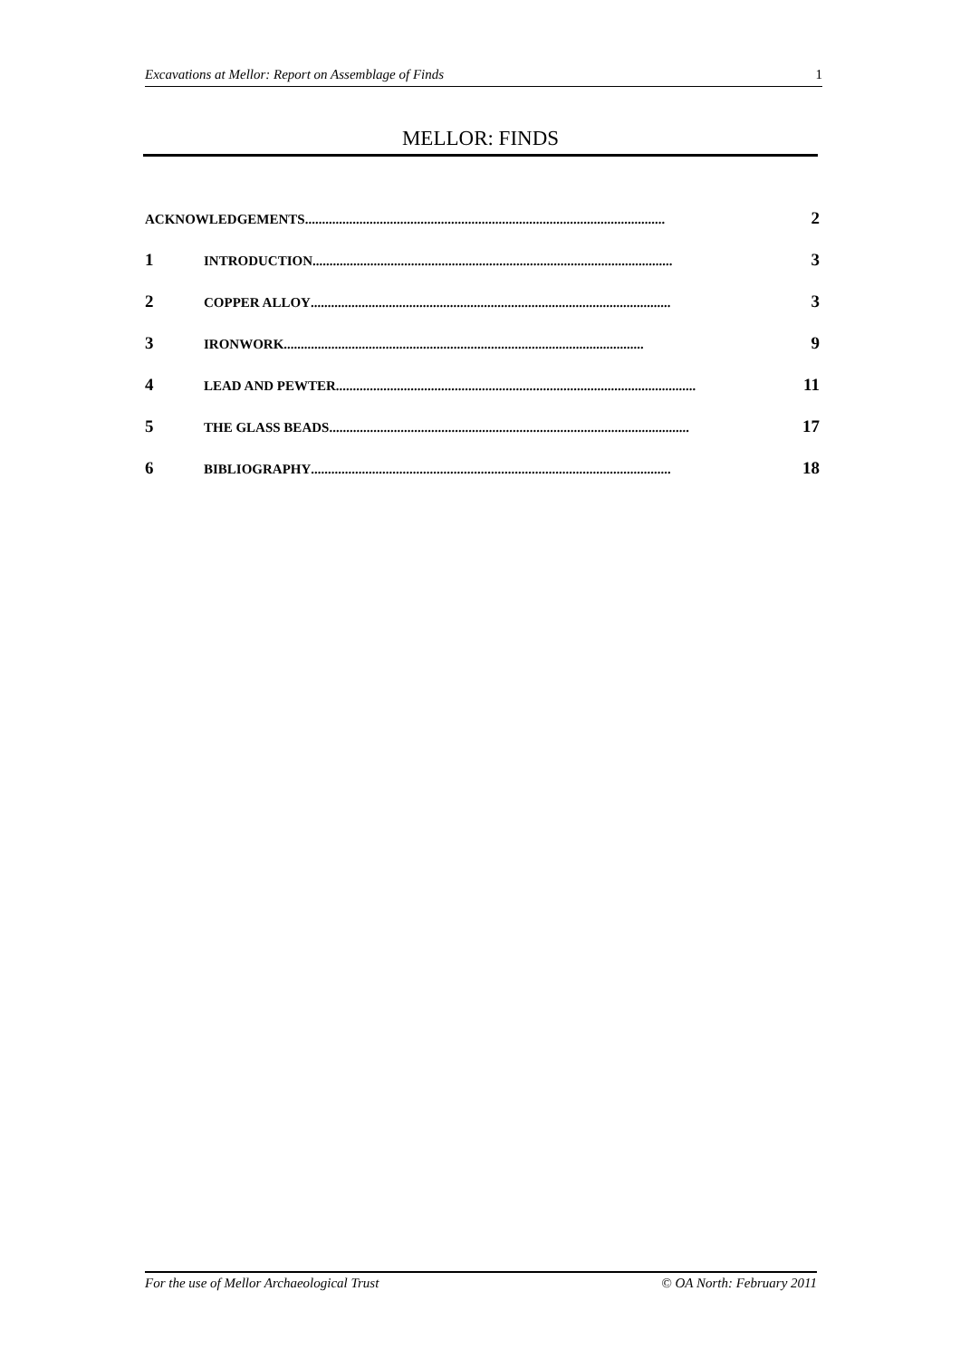Excavations at Mellor: Report on Assemblage of Finds 1
MELLOR: FINDS
ACKNOWLEDGEMENTS.......................................................................................................... 2
1 INTRODUCTION.......................................................................................................... 3
2 COPPER ALLOY.......................................................................................................... 3
3 IRONWORK.......................................................................................................... 9
4 LEAD AND PEWTER.......................................................................................................... 11
5 THE GLASS BEADS .......................................................................................................... 17
6 BIBLIOGRAPHY.......................................................................................................... 18
For the use of Mellor Archaeological Trust © OA North: February 2011